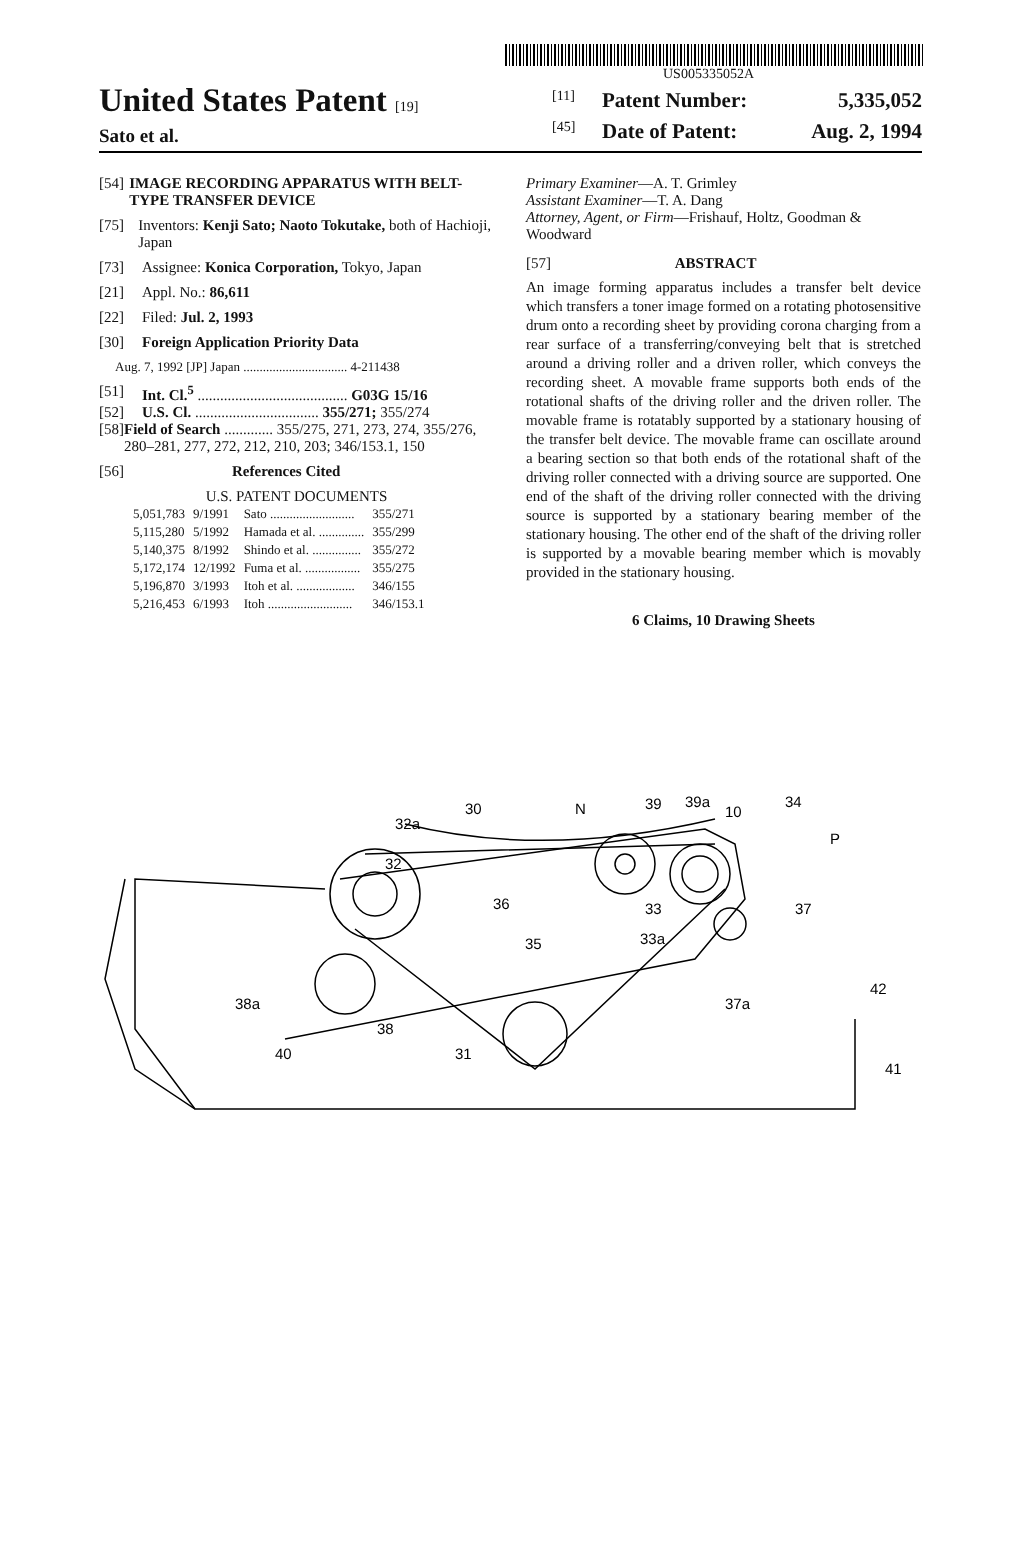US005335052A
United States Patent [19]
Sato et al.
[11] Patent Number: 5,335,052
[45] Date of Patent: Aug. 2, 1994
[54] IMAGE RECORDING APPARATUS WITH BELT-TYPE TRANSFER DEVICE
[75] Inventors: Kenji Sato; Naoto Tokutake, both of Hachioji, Japan
[73] Assignee: Konica Corporation, Tokyo, Japan
[21] Appl. No.: 86,611
[22] Filed: Jul. 2, 1993
[30] Foreign Application Priority Data
Aug. 7, 1992 [JP] Japan ................................ 4-211438
[51] Int. Cl.<sup>5</sup> ........................................ G03G 15/16
[52] U.S. Cl. ................................. 355/271; 355/274
[58] Field of Search ............. 355/275, 271, 273, 274, 355/276, 280–281, 277, 272, 212, 210, 203; 346/153.1, 150
[56] References Cited
U.S. PATENT DOCUMENTS
| 5,051,783 | 9/1991 | Sato .......................... | 355/271 |
| 5,115,280 | 5/1992 | Hamada et al. .............. | 355/299 |
| 5,140,375 | 8/1992 | Shindo et al. ............... | 355/272 |
| 5,172,174 | 12/1992 | Fuma et al. ................. | 355/275 |
| 5,196,870 | 3/1993 | Itoh et al. .................. | 346/155 |
| 5,216,453 | 6/1993 | Itoh .......................... | 346/153.1 |
Primary Examiner—A. T. Grimley
Assistant Examiner—T. A. Dang
Attorney, Agent, or Firm—Frishauf, Holtz, Goodman & Woodward
[57] ABSTRACT
An image forming apparatus includes a transfer belt device which transfers a toner image formed on a rotating photosensitive drum onto a recording sheet by providing corona charging from a rear surface of a transferring/conveying belt that is stretched around a driving roller and a driven roller, which conveys the recording sheet. A movable frame supports both ends of the rotational shafts of the driving roller and the driven roller. The movable frame is rotatably supported by a stationary housing of the transfer belt device. The movable frame can oscillate around a bearing section so that both ends of the rotational shaft of the driving roller connected with a driving source are supported. One end of the shaft of the driving roller connected with the driving source is supported by a stationary bearing member of the stationary housing. The other end of the shaft of the driving roller is supported by a movable bearing member which is movably provided in the stationary housing.
6 Claims, 10 Drawing Sheets
30
32a
32
N
39
39a
10
34
P
36
33
37
35
33a
42
37a
38a
38
40
31
41